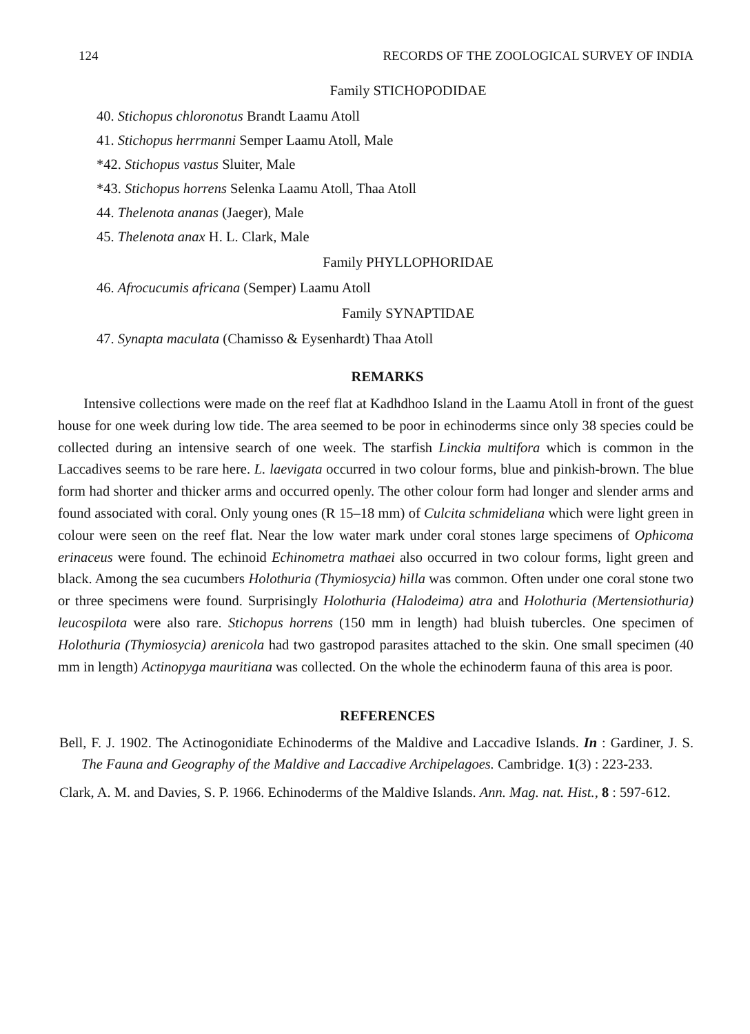124 RECORDS OF THE ZOOLOGICAL SURVEY OF INDIA
Family STICHOPODIDAE
40. Stichopus chloronotus Brandt Laamu Atoll
41. Stichopus herrmanni Semper Laamu Atoll, Male
*42. Stichopus vastus Sluiter, Male
*43. Stichopus horrens Selenka Laamu Atoll, Thaa Atoll
44. Thelenota ananas (Jaeger), Male
45. Thelenota anax H. L. Clark, Male
Family PHYLLOPHORIDAE
46. Afrocucumis africana (Semper) Laamu Atoll
Family SYNAPTIDAE
47. Synapta maculata (Chamisso & Eysenhardt) Thaa Atoll
REMARKS
Intensive collections were made on the reef flat at Kadhdhoo Island in the Laamu Atoll in front of the guest house for one week during low tide. The area seemed to be poor in echinoderms since only 38 species could be collected during an intensive search of one week. The starfish Linckia multifora which is common in the Laccadives seems to be rare here. L. laevigata occurred in two colour forms, blue and pinkish-brown. The blue form had shorter and thicker arms and occurred openly. The other colour form had longer and slender arms and found associated with coral. Only young ones (R 15–18 mm) of Culcita schmideliana which were light green in colour were seen on the reef flat. Near the low water mark under coral stones large specimens of Ophicoma erinaceus were found. The echinoid Echinometra mathaei also occurred in two colour forms, light green and black. Among the sea cucumbers Holothuria (Thymiosycia) hilla was common. Often under one coral stone two or three specimens were found. Surprisingly Holothuria (Halodeima) atra and Holothuria (Mertensiothuria) leucospilota were also rare. Stichopus horrens (150 mm in length) had bluish tubercles. One specimen of Holothuria (Thymiosycia) arenicola had two gastropod parasites attached to the skin. One small specimen (40 mm in length) Actinopyga mauritiana was collected. On the whole the echinoderm fauna of this area is poor.
REFERENCES
Bell, F. J. 1902. The Actinogonidiate Echinoderms of the Maldive and Laccadive Islands. In : Gardiner, J. S. The Fauna and Geography of the Maldive and Laccadive Archipelagoes. Cambridge. 1(3) : 223-233.
Clark, A. M. and Davies, S. P. 1966. Echinoderms of the Maldive Islands. Ann. Mag. nat. Hist., 8 : 597-612.